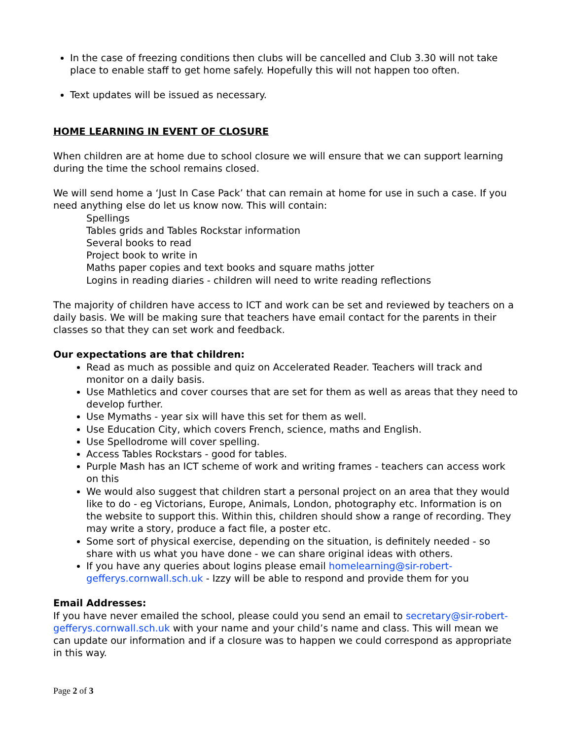In the case of freezing conditions then clubs will be cancelled and Club 3.30 will not take place to enable staff to get home safely. Hopefully this will not happen too often.
Text updates will be issued as necessary.
HOME LEARNING IN EVENT OF CLOSURE
When children are at home due to school closure we will ensure that we can support learning during the time the school remains closed.
We will send home a ‘Just In Case Pack’ that can remain at home for use in such a case. If you need anything else do let us know now. This will contain:
Spellings
Tables grids and Tables Rockstar information
Several books to read
Project book to write in
Maths paper copies and text books and square maths jotter
Logins in reading diaries - children will need to write reading reflections
The majority of children have access to ICT and work can be set and reviewed by teachers on a daily basis. We will be making sure that teachers have email contact for the parents in their classes so that they can set work and feedback.
Our expectations are that children:
Read as much as possible and quiz on Accelerated Reader. Teachers will track and monitor on a daily basis.
Use Mathletics and cover courses that are set for them as well as areas that they need to develop further.
Use Mymaths - year six will have this set for them as well.
Use Education City, which covers French, science, maths and English.
Use Spellodrome will cover spelling.
Access Tables Rockstars - good for tables.
Purple Mash has an ICT scheme of work and writing frames - teachers can access work on this
We would also suggest that children start a personal project on an area that they would like to do - eg Victorians, Europe, Animals, London, photography etc. Information is on the website to support this. Within this, children should show a range of recording. They may write a story, produce a fact file, a poster etc.
Some sort of physical exercise, depending on the situation, is definitely needed - so share with us what you have done - we can share original ideas with others.
If you have any queries about logins please email homelearning@sir-robert-gefferys.cornwall.sch.uk - Izzy will be able to respond and provide them for you
Email Addresses:
If you have never emailed the school, please could you send an email to secretary@sir-robert-gefferys.cornwall.sch.uk with your name and your child’s name and class. This will mean we can update our information and if a closure was to happen we could correspond as appropriate in this way.
Page 2 of 3